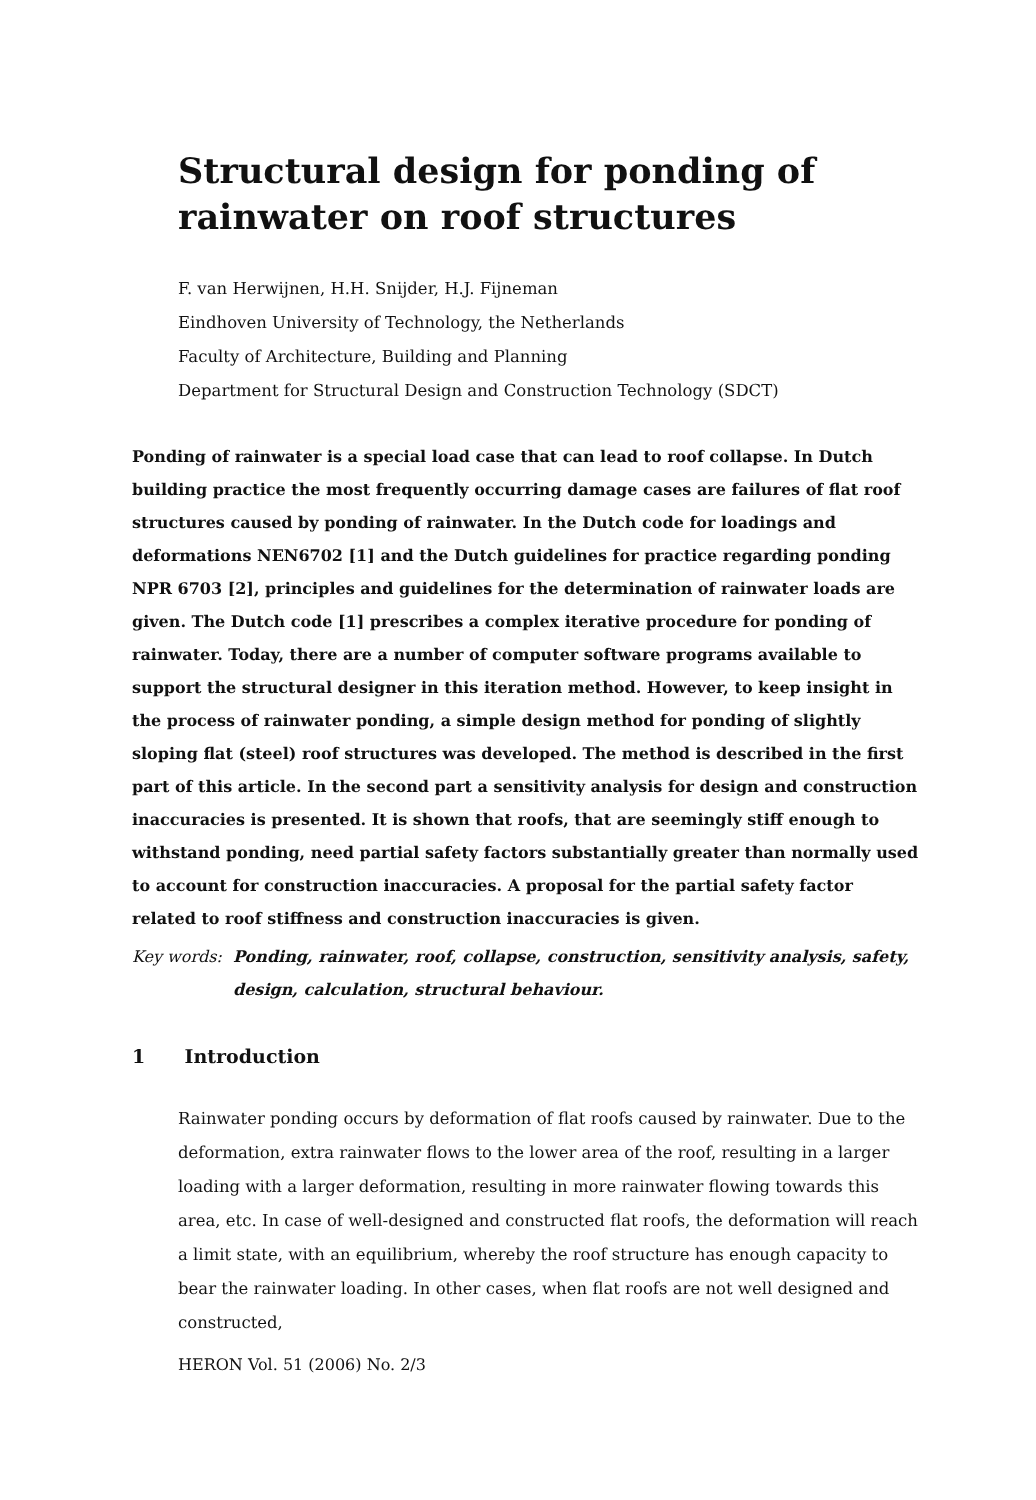Structural design for ponding of
rainwater on roof structures
F. van Herwijnen, H.H. Snijder, H.J. Fijneman
Eindhoven University of Technology, the Netherlands
Faculty of Architecture, Building and Planning
Department for Structural Design and Construction Technology (SDCT)
Ponding of rainwater is a special load case that can lead to roof collapse. In Dutch building practice the most frequently occurring damage cases are failures of flat roof structures caused by ponding of rainwater. In the Dutch code for loadings and deformations NEN6702 [1] and the Dutch guidelines for practice regarding ponding NPR 6703 [2], principles and guidelines for the determination of rainwater loads are given. The Dutch code [1] prescribes a complex iterative procedure for ponding of rainwater. Today, there are a number of computer software programs available to support the structural designer in this iteration method. However, to keep insight in the process of rainwater ponding, a simple design method for ponding of slightly sloping flat (steel) roof structures was developed. The method is described in the first part of this article. In the second part a sensitivity analysis for design and construction inaccuracies is presented. It is shown that roofs, that are seemingly stiff enough to withstand ponding, need partial safety factors substantially greater than normally used to account for construction inaccuracies. A proposal for the partial safety factor related to roof stiffness and construction inaccuracies is given.
Key words: Ponding, rainwater, roof, collapse, construction, sensitivity analysis, safety, design, calculation, structural behaviour.
1 Introduction
Rainwater ponding occurs by deformation of flat roofs caused by rainwater. Due to the deformation, extra rainwater flows to the lower area of the roof, resulting in a larger loading with a larger deformation, resulting in more rainwater flowing towards this area, etc. In case of well-designed and constructed flat roofs, the deformation will reach a limit state, with an equilibrium, whereby the roof structure has enough capacity to bear the rainwater loading. In other cases, when flat roofs are not well designed and constructed,
HERON Vol. 51 (2006) No. 2/3